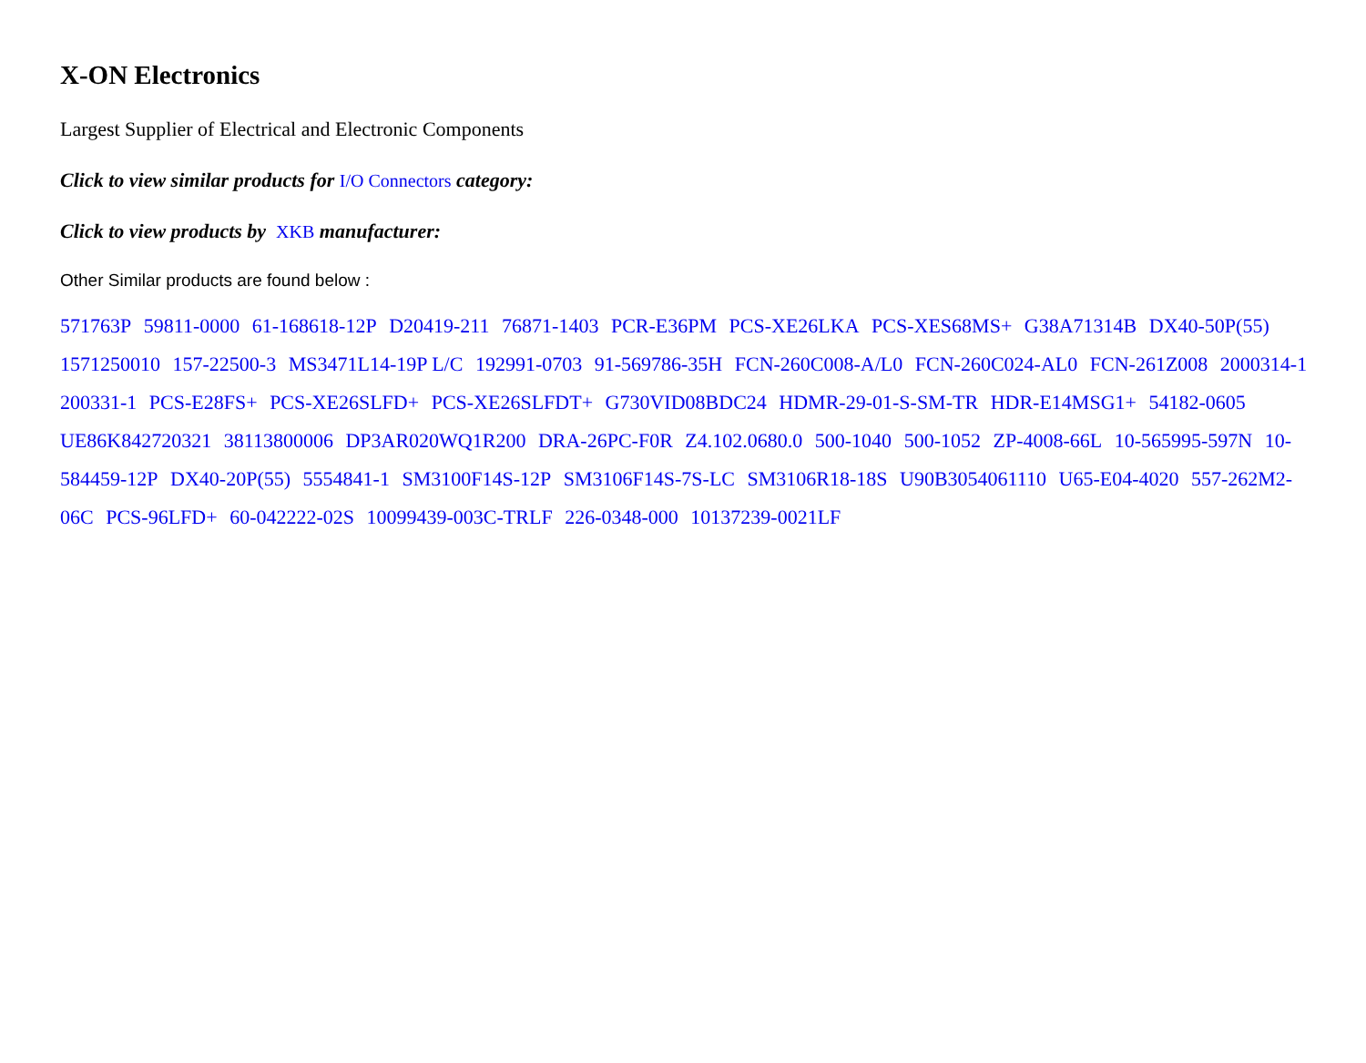X-ON Electronics
Largest Supplier of Electrical and Electronic Components
Click to view similar products for I/O Connectors category:
Click to view products by XKB manufacturer:
Other Similar products are found below :
571763P 59811-0000 61-168618-12P D20419-211 76871-1403 PCR-E36PM PCS-XE26LKA PCS-XES68MS+ G38A71314B DX40-50P(55) 1571250010 157-22500-3 MS3471L14-19P L/C 192991-0703 91-569786-35H FCN-260C008-A/L0 FCN-260C024-AL0 FCN-261Z008 2000314-1 200331-1 PCS-E28FS+ PCS-XE26SLFD+ PCS-XE26SLFDT+ G730VID08BDC24 HDMR-29-01-S-SM-TR HDR-E14MSG1+ 54182-0605 UE86K842720321 38113800006 DP3AR020WQ1R200 DRA-26PC-F0R Z4.102.0680.0 500-1040 500-1052 ZP-4008-66L 10-565995-597N 10-584459-12P DX40-20P(55) 5554841-1 SM3100F14S-12P SM3106F14S-7S-LC SM3106R18-18S U90B3054061110 U65-E04-4020 557-262M2-06C PCS-96LFD+ 60-042222-02S 10099439-003C-TRLF 226-0348-000 10137239-0021LF